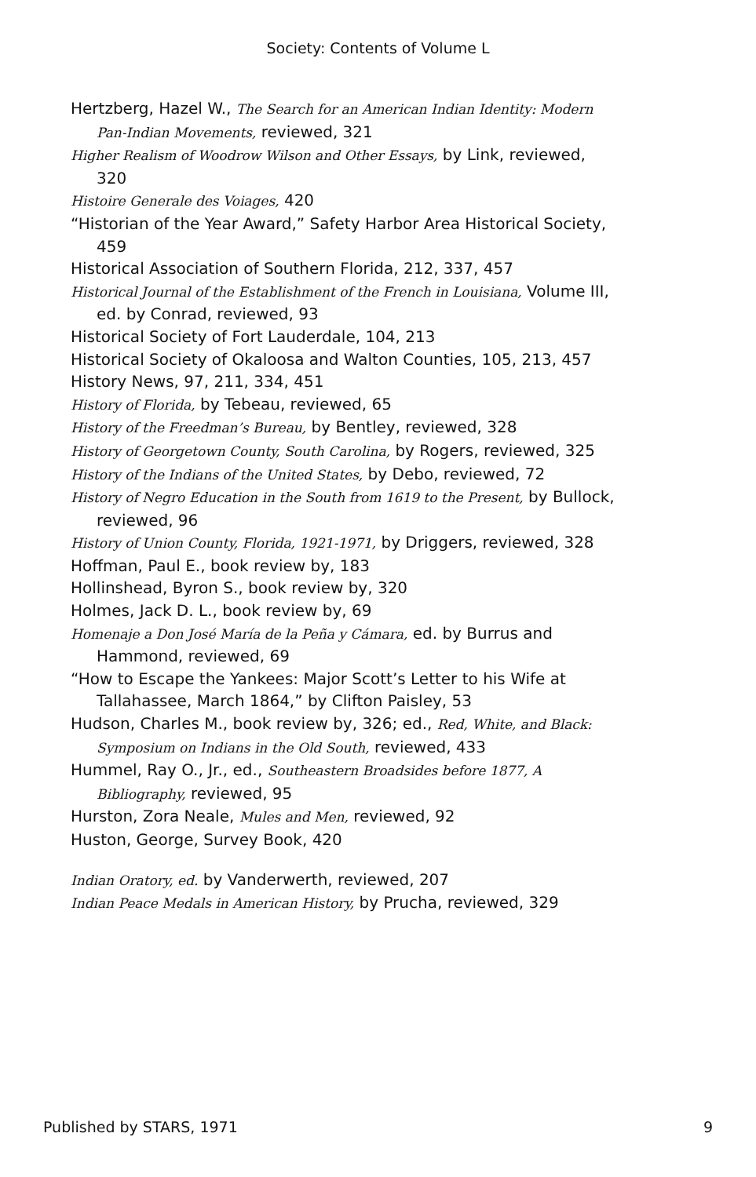Society: Contents of Volume L
Hertzberg, Hazel W., The Search for an American Indian Identity: Modern Pan-Indian Movements, reviewed, 321
Higher Realism of Woodrow Wilson and Other Essays, by Link, reviewed, 320
Histoire Generale des Voiages, 420
“Historian of the Year Award,” Safety Harbor Area Historical Society, 459
Historical Association of Southern Florida, 212, 337, 457
Historical Journal of the Establishment of the French in Louisiana, Volume III, ed. by Conrad, reviewed, 93
Historical Society of Fort Lauderdale, 104, 213
Historical Society of Okaloosa and Walton Counties, 105, 213, 457
History News, 97, 211, 334, 451
History of Florida, by Tebeau, reviewed, 65
History of the Freedman’s Bureau, by Bentley, reviewed, 328
History of Georgetown County, South Carolina, by Rogers, reviewed, 325
History of the Indians of the United States, by Debo, reviewed, 72
History of Negro Education in the South from 1619 to the Present, by Bullock, reviewed, 96
History of Union County, Florida, 1921-1971, by Driggers, reviewed, 328
Hoffman, Paul E., book review by, 183
Hollinshead, Byron S., book review by, 320
Holmes, Jack D. L., book review by, 69
Homenaje a Don José María de la Peña y Cámara, ed. by Burrus and Hammond, reviewed, 69
“How to Escape the Yankees: Major Scott’s Letter to his Wife at Tallahassee, March 1864,” by Clifton Paisley, 53
Hudson, Charles M., book review by, 326; ed., Red, White, and Black: Symposium on Indians in the Old South, reviewed, 433
Hummel, Ray O., Jr., ed., Southeastern Broadsides before 1877, A Bibliography, reviewed, 95
Hurston, Zora Neale, Mules and Men, reviewed, 92
Huston, George, Survey Book, 420
Indian Oratory, ed. by Vanderwerth, reviewed, 207
Indian Peace Medals in American History, by Prucha, reviewed, 329
Published by STARS, 1971 9